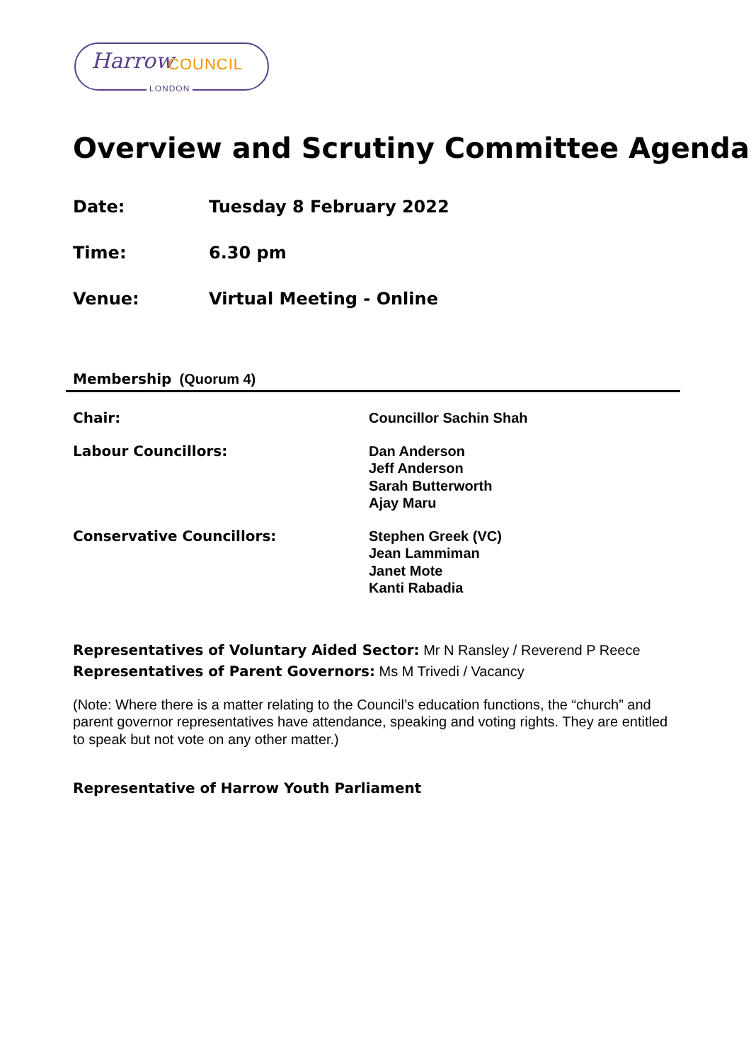Harrow COUNCIL
LONDON
Overview and Scrutiny Committee Agenda
Date: Tuesday 8 February 2022
Time: 6.30 pm
Venue: Virtual Meeting - Online
Membership (Quorum 4)
Chair: Councillor Sachin Shah
Labour Councillors: Dan Anderson
Jeff Anderson
Sarah Butterworth
Ajay Maru
Conservative Councillors: Stephen Greek (VC)
Jean Lammiman
Janet Mote
Kanti Rabadia
Representatives of Voluntary Aided Sector: Mr N Ransley / Reverend P Reece
Representatives of Parent Governors: Ms M Trivedi / Vacancy
(Note: Where there is a matter relating to the Council’s education functions, the “church” and parent governor representatives have attendance, speaking and voting rights. They are entitled to speak but not vote on any other matter.)
Representative of Harrow Youth Parliament